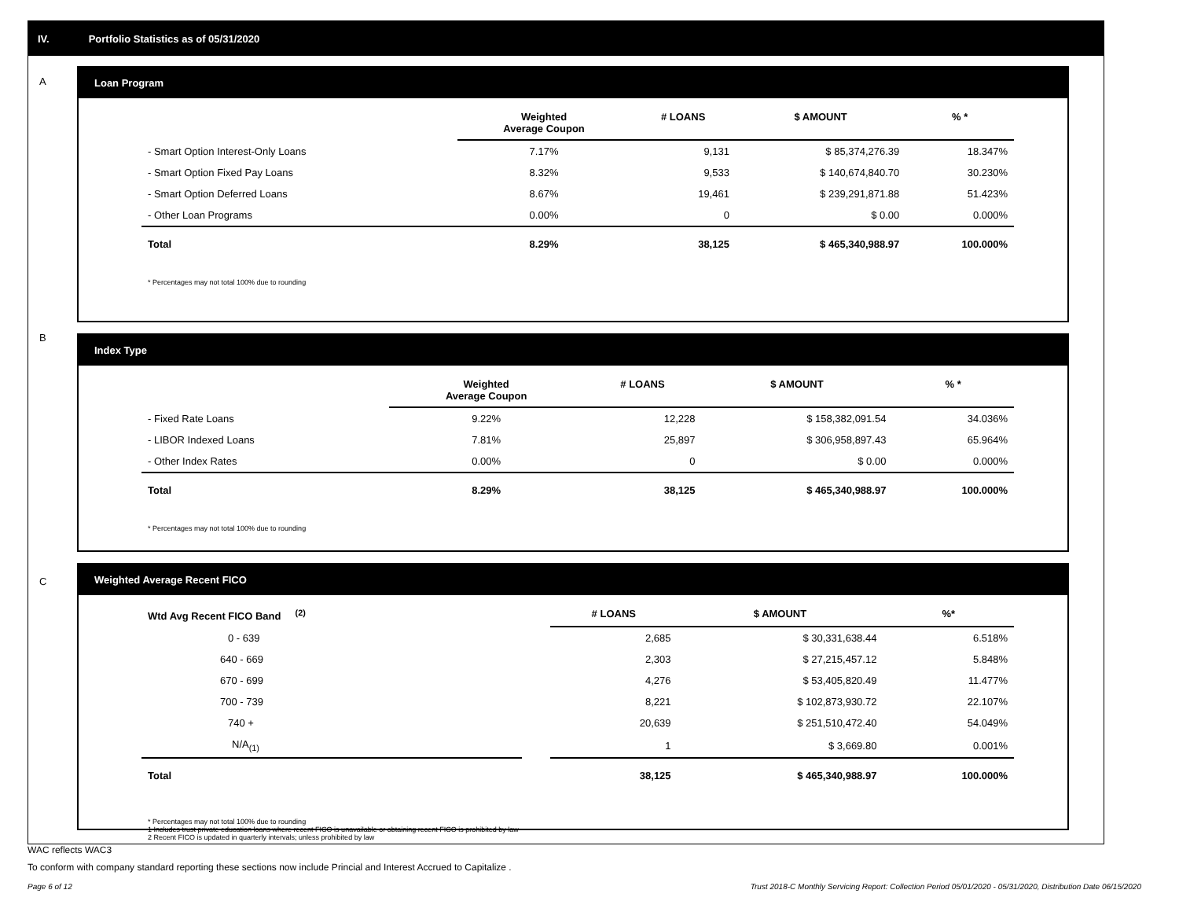IV. Portfolio Statistics as of 05/31/2020
A
Loan Program
| | Weighted Average Coupon | # LOANS | $ AMOUNT | % * |
| --- | --- | --- | --- | --- |
| - Smart Option Interest-Only Loans | 7.17% | 9,131 | $ 85,374,276.39 | 18.347% |
| - Smart Option Fixed Pay Loans | 8.32% | 9,533 | $ 140,674,840.70 | 30.230% |
| - Smart Option Deferred Loans | 8.67% | 19,461 | $ 239,291,871.88 | 51.423% |
| - Other Loan Programs | 0.00% | 0 | $ 0.00 | 0.000% |
| Total | 8.29% | 38,125 | $ 465,340,988.97 | 100.000% |
* Percentages may not total 100% due to rounding
B
Index Type
| | Weighted Average Coupon | # LOANS | $ AMOUNT | % * |
| --- | --- | --- | --- | --- |
| - Fixed Rate Loans | 9.22% | 12,228 | $ 158,382,091.54 | 34.036% |
| - LIBOR Indexed Loans | 7.81% | 25,897 | $ 306,958,897.43 | 65.964% |
| - Other Index Rates | 0.00% | 0 | $ 0.00 | 0.000% |
| Total | 8.29% | 38,125 | $ 465,340,988.97 | 100.000% |
* Percentages may not total 100% due to rounding
C
Weighted Average Recent FICO
| Wtd Avg Recent FICO Band <sup>(2)</sup> | | # LOANS | $ AMOUNT | %* |
| --- | --- | --- | --- | --- |
| 0 - 639 | | 2,685 | $ 30,331,638.44 | 6.518% |
| 640 - 669 | | 2,303 | $ 27,215,457.12 | 5.848% |
| 670 - 699 | | 4,276 | $ 53,405,820.49 | 11.477% |
| 700 - 739 | | 8,221 | $ 102,873,930.72 | 22.107% |
| 740 + | | 20,639 | $ 251,510,472.40 | 54.049% |
| N/A<sub>(1)</sub> | | 1 | $ 3,669.80 | 0.001% |
| Total | | 38,125 | $ 465,340,988.97 | 100.000% |
* Percentages may not total 100% due to rounding
1 Includes trust private education loans where recent FICO is unavailable or obtaining recent FICO is prohibited by law
2 Recent FICO is updated in quarterly intervals; unless prohibited by law
WAC reflects WAC3
To conform with company standard reporting these sections now include Princial and Interest Accrued to Capitalize .
Page 6 of 12
Trust 2018-C Monthly Servicing Report: Collection Period 05/01/2020 - 05/31/2020, Distribution Date 06/15/2020